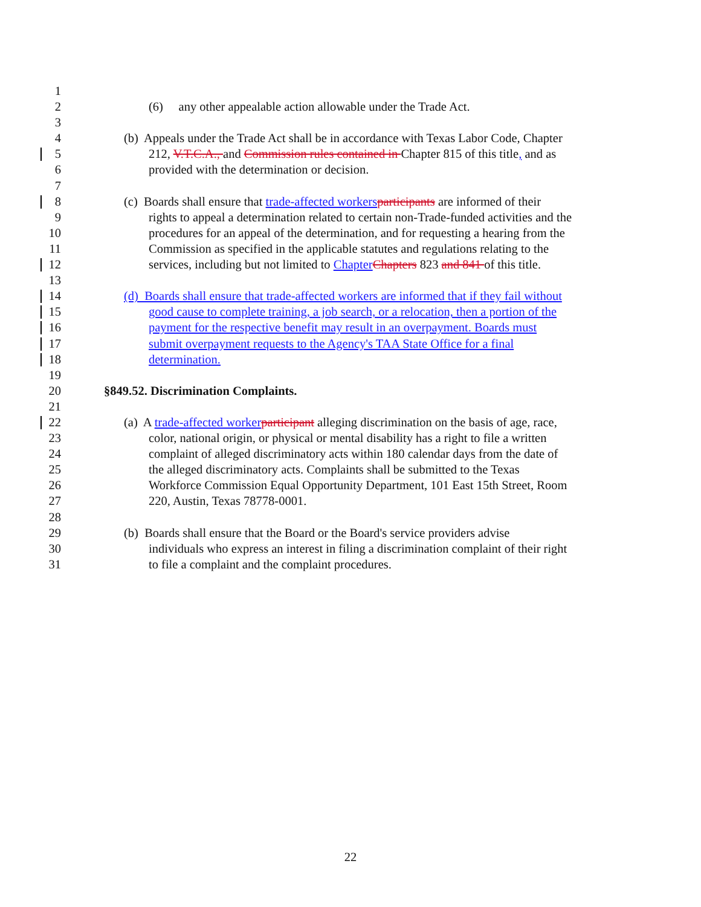1
2 (6) any other appealable action allowable under the Trade Act.
3
4 (b) Appeals under the Trade Act shall be in accordance with Texas Labor Code, Chapter
5 212, V.T.C.A., and Commission rules contained in Chapter 815 of this title, and as
6 provided with the determination or decision.
7
8 (c) Boards shall ensure that trade-affected workers participants are informed of their
9 rights to appeal a determination related to certain non-Trade-funded activities and the
10 procedures for an appeal of the determination, and for requesting a hearing from the
11 Commission as specified in the applicable statutes and regulations relating to the
12 services, including but not limited to Chapter Chapters 823 and 841 of this title.
13
14 (d) Boards shall ensure that trade-affected workers are informed that if they fail without
15 good cause to complete training, a job search, or a relocation, then a portion of the
16 payment for the respective benefit may result in an overpayment. Boards must
17 submit overpayment requests to the Agency's TAA State Office for a final
18 determination.
19
20 §849.52. Discrimination Complaints.
21
22 (a) A trade-affected worker participant alleging discrimination on the basis of age, race,
23 color, national origin, or physical or mental disability has a right to file a written
24 complaint of alleged discriminatory acts within 180 calendar days from the date of
25 the alleged discriminatory acts. Complaints shall be submitted to the Texas
26 Workforce Commission Equal Opportunity Department, 101 East 15th Street, Room
27 220, Austin, Texas 78778-0001.
28
29 (b) Boards shall ensure that the Board or the Board's service providers advise
30 individuals who express an interest in filing a discrimination complaint of their right
31 to file a complaint and the complaint procedures.
22